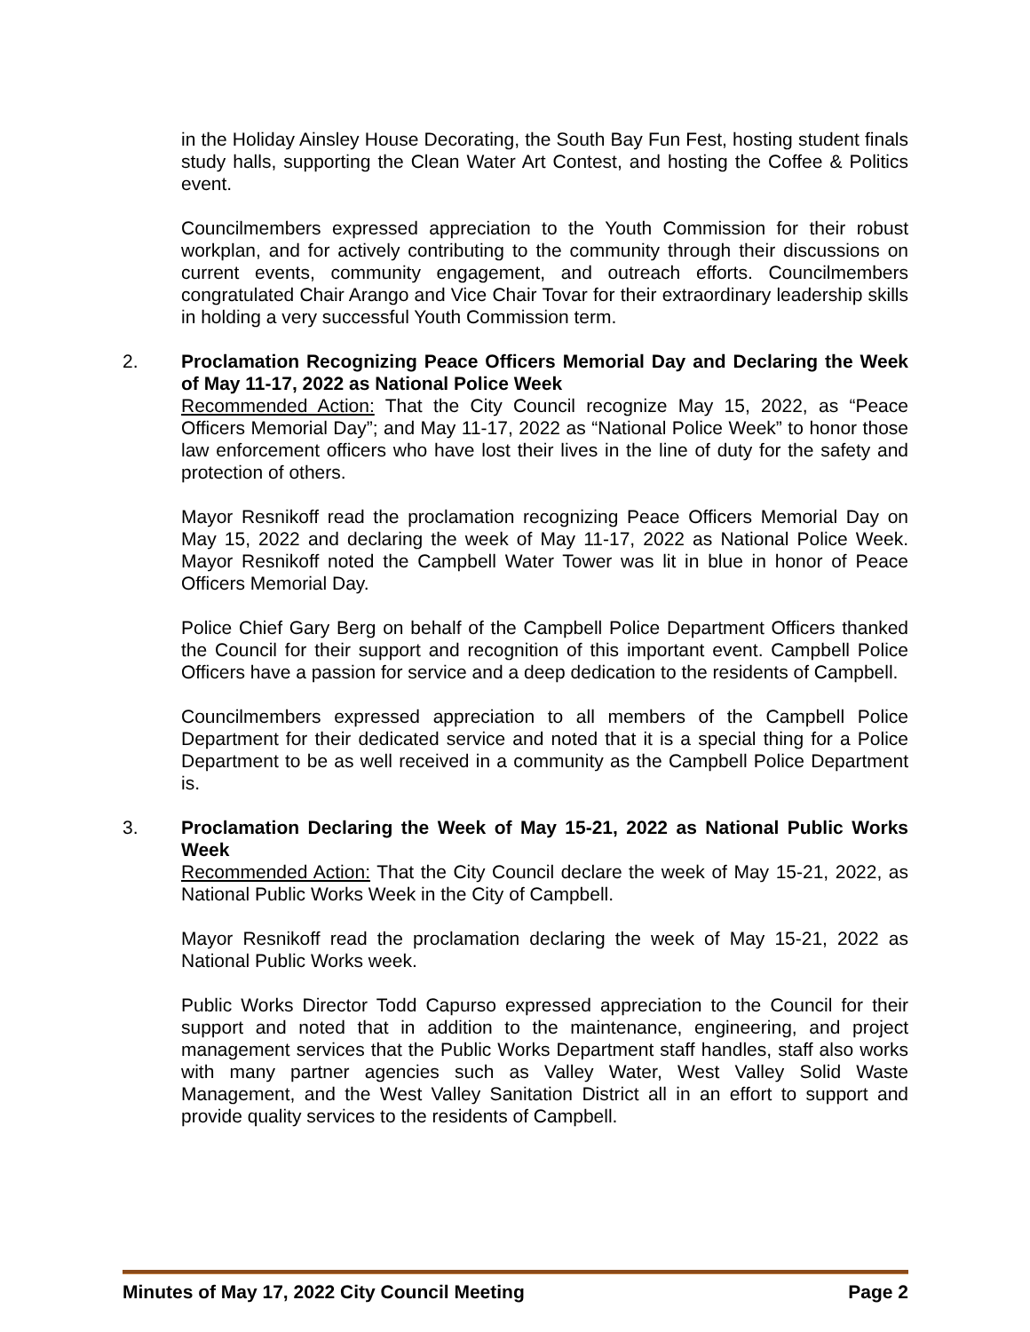in the Holiday Ainsley House Decorating, the South Bay Fun Fest, hosting student finals study halls, supporting the Clean Water Art Contest, and hosting the Coffee & Politics event.
Councilmembers expressed appreciation to the Youth Commission for their robust workplan, and for actively contributing to the community through their discussions on current events, community engagement, and outreach efforts. Councilmembers congratulated Chair Arango and Vice Chair Tovar for their extraordinary leadership skills in holding a very successful Youth Commission term.
2. Proclamation Recognizing Peace Officers Memorial Day and Declaring the Week of May 11-17, 2022 as National Police Week
Recommended Action: That the City Council recognize May 15, 2022, as “Peace Officers Memorial Day”; and May 11-17, 2022 as “National Police Week” to honor those law enforcement officers who have lost their lives in the line of duty for the safety and protection of others.
Mayor Resnikoff read the proclamation recognizing Peace Officers Memorial Day on May 15, 2022 and declaring the week of May 11-17, 2022 as National Police Week. Mayor Resnikoff noted the Campbell Water Tower was lit in blue in honor of Peace Officers Memorial Day.
Police Chief Gary Berg on behalf of the Campbell Police Department Officers thanked the Council for their support and recognition of this important event. Campbell Police Officers have a passion for service and a deep dedication to the residents of Campbell.
Councilmembers expressed appreciation to all members of the Campbell Police Department for their dedicated service and noted that it is a special thing for a Police Department to be as well received in a community as the Campbell Police Department is.
3. Proclamation Declaring the Week of May 15-21, 2022 as National Public Works Week
Recommended Action: That the City Council declare the week of May 15-21, 2022, as National Public Works Week in the City of Campbell.
Mayor Resnikoff read the proclamation declaring the week of May 15-21, 2022 as National Public Works week.
Public Works Director Todd Capurso expressed appreciation to the Council for their support and noted that in addition to the maintenance, engineering, and project management services that the Public Works Department staff handles, staff also works with many partner agencies such as Valley Water, West Valley Solid Waste Management, and the West Valley Sanitation District all in an effort to support and provide quality services to the residents of Campbell.
Minutes of May 17, 2022 City Council Meeting Page 2